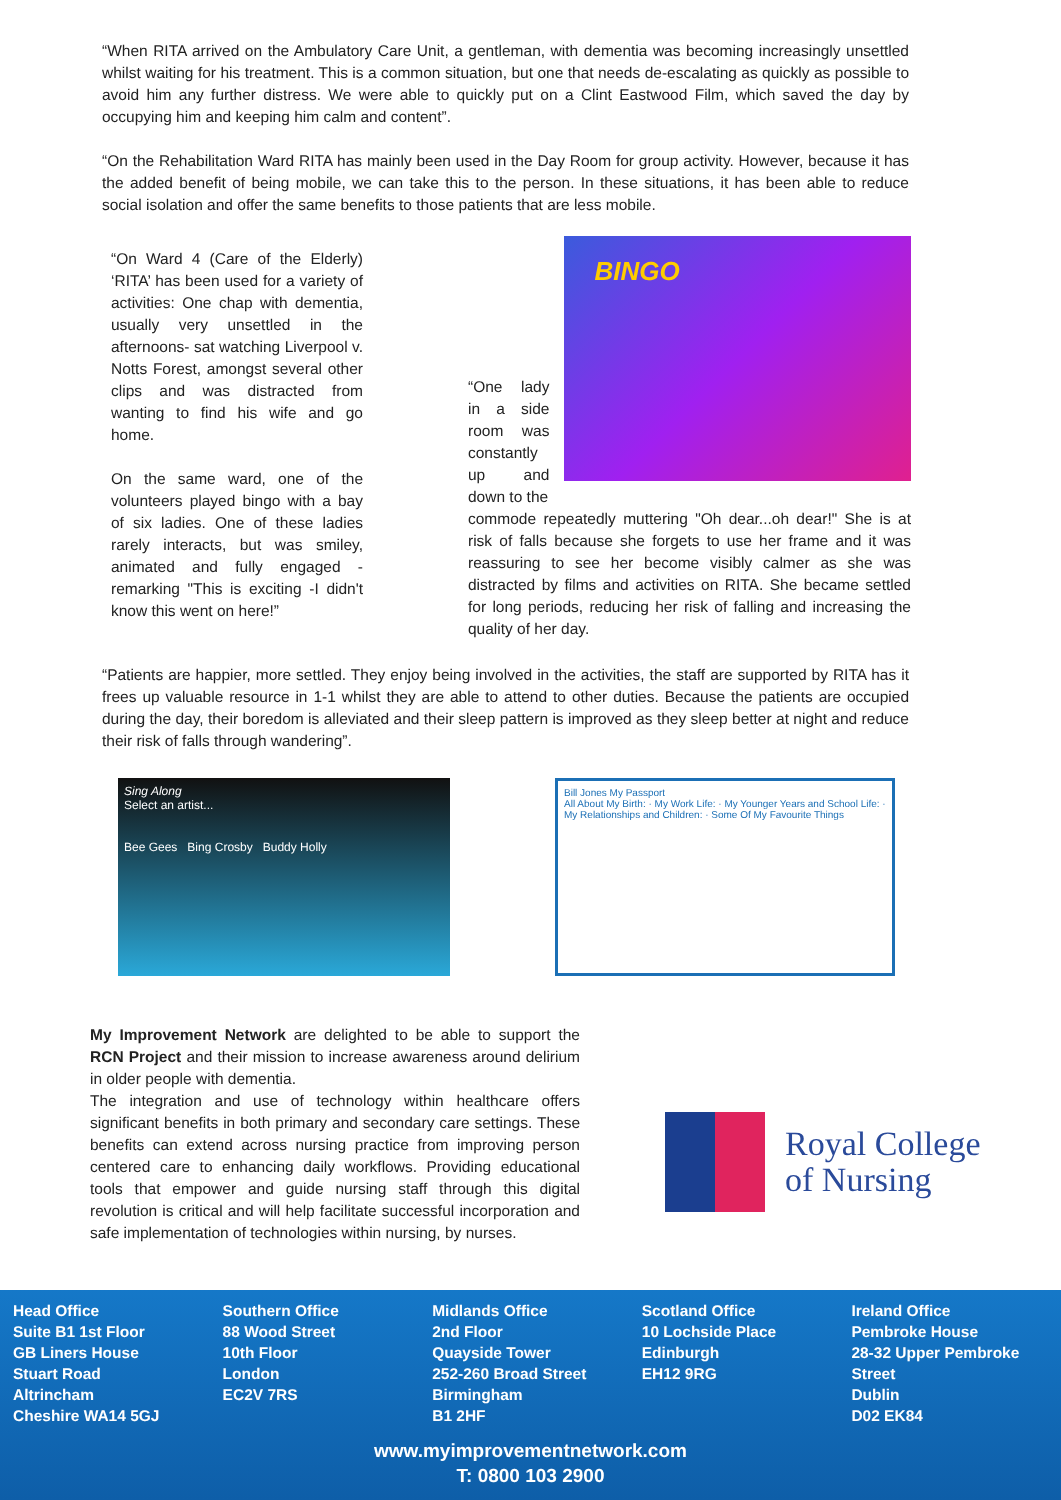“When RITA arrived on the Ambulatory Care Unit, a gentleman, with dementia was becoming increasingly unsettled whilst waiting for his treatment. This is a common situation, but one that needs de-escalating as quickly as possible to avoid him any further distress. We were able to quickly put on a Clint Eastwood Film, which saved the day by occupying him and keeping him calm and content”.
“On the Rehabilitation Ward RITA has mainly been used in the Day Room for group activity. However, because it has the added benefit of being mobile, we can take this to the person. In these situations, it has been able to reduce social isolation and offer the same benefits to those patients that are less mobile.
“On Ward 4 (Care of the Elderly) ‘RITA’ has been used for a variety of activities: One chap with dementia, usually very unsettled in the afternoons- sat watching Liverpool v. Notts Forest, amongst several other clips and was distracted from wanting to find his wife and go home.
On the same ward, one of the volunteers played bingo with a bay of six ladies. One of these ladies rarely interacts, but was smiley, animated and fully engaged -remarking "This is exciting -I didn't know this went on here!”
“One lady in a side room was constantly up and down to the
BINGO
commode repeatedly muttering "Oh dear...oh dear!" She is at risk of falls because she forgets to use her frame and it was reassuring to see her become visibly calmer as she was distracted by films and activities on RITA. She became settled for long periods, reducing her risk of falling and increasing the quality of her day.
“Patients are happier, more settled. They enjoy being involved in the activities, the staff are supported by RITA has it frees up valuable resource in 1-1 whilst they are able to attend to other duties. Because the patients are occupied during the day, their boredom is alleviated and their sleep pattern is improved as they sleep better at night and reduce their risk of falls through wandering”.
Sing Along
Select an artist...
Bee Gees Bing Crosby Buddy Holly
Bill Jones My Passport
All About My Birth: · My Work Life: · My Younger Years and School Life: · My Relationships and Children: · Some Of My Favourite Things
My Improvement Network are delighted to be able to support the RCN Project and their mission to increase awareness around delirium in older people with dementia.
The integration and use of technology within healthcare offers significant benefits in both primary and secondary care settings. These benefits can extend across nursing practice from improving person centered care to enhancing daily workflows. Providing educational tools that empower and guide nursing staff through this digital revolution is critical and will help facilitate successful incorporation and safe implementation of technologies within nursing, by nurses.
Royal College
of Nursing
Head Office
Suite B1 1st Floor
GB Liners House
Stuart Road
Altrincham
Cheshire WA14 5GJ
Southern Office
88 Wood Street
10th Floor
London
EC2V 7RS
Midlands Office
2nd Floor
Quayside Tower
252-260 Broad Street
Birmingham
B1 2HF
Scotland Office
10 Lochside Place
Edinburgh
EH12 9RG
Ireland Office
Pembroke House
28-32 Upper Pembroke Street
Dublin
D02 EK84
www.myimprovementnetwork.com
T: 0800 103 2900